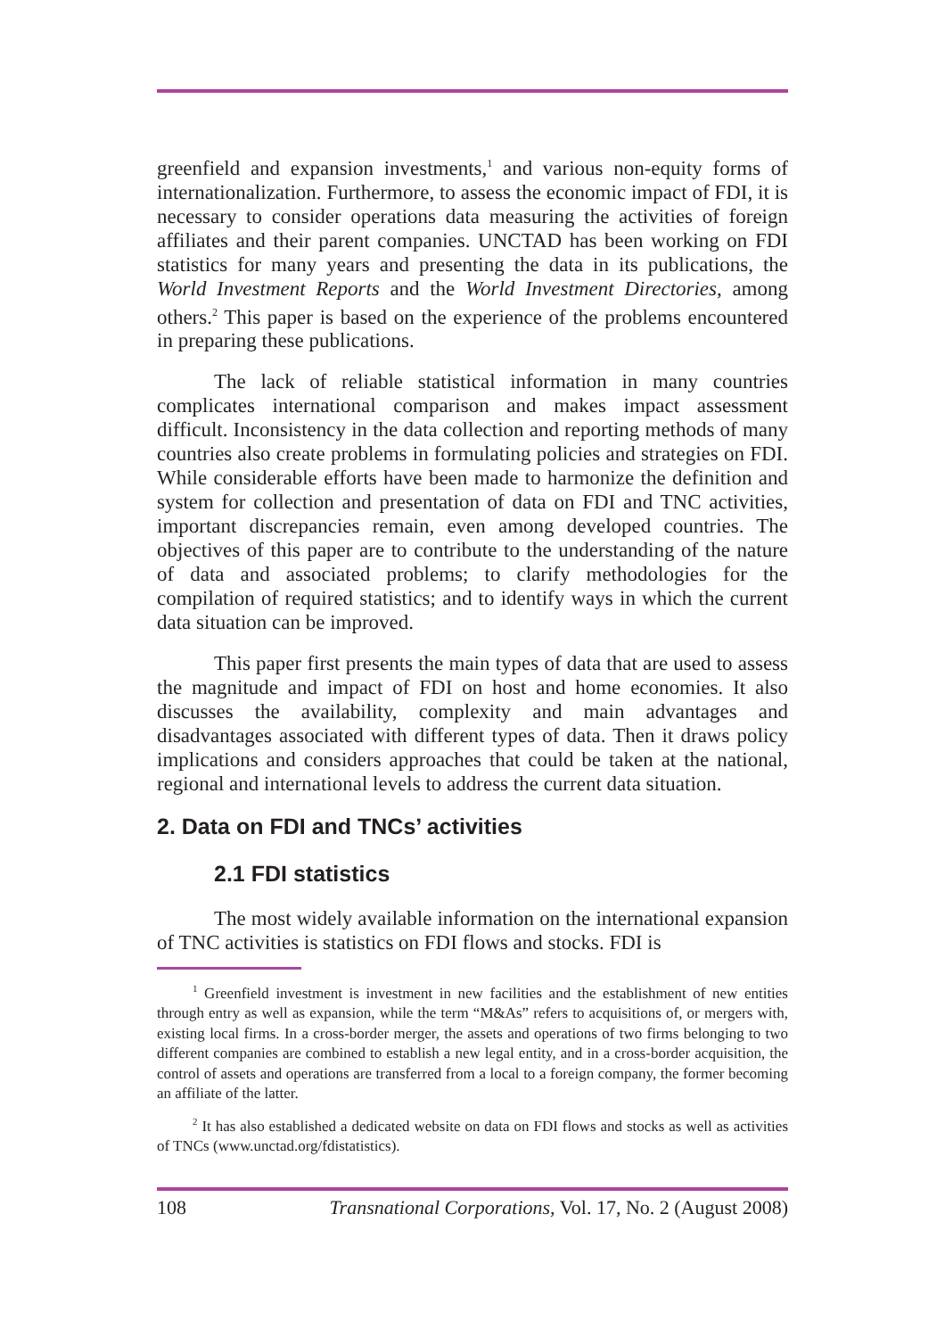greenfield and expansion investments,<sup>1</sup> and various non-equity forms of internationalization. Furthermore, to assess the economic impact of FDI, it is necessary to consider operations data measuring the activities of foreign affiliates and their parent companies. UNCTAD has been working on FDI statistics for many years and presenting the data in its publications, the World Investment Reports and the World Investment Directories, among others.<sup>2</sup> This paper is based on the experience of the problems encountered in preparing these publications.
The lack of reliable statistical information in many countries complicates international comparison and makes impact assessment difficult. Inconsistency in the data collection and reporting methods of many countries also create problems in formulating policies and strategies on FDI. While considerable efforts have been made to harmonize the definition and system for collection and presentation of data on FDI and TNC activities, important discrepancies remain, even among developed countries. The objectives of this paper are to contribute to the understanding of the nature of data and associated problems; to clarify methodologies for the compilation of required statistics; and to identify ways in which the current data situation can be improved.
This paper first presents the main types of data that are used to assess the magnitude and impact of FDI on host and home economies. It also discusses the availability, complexity and main advantages and disadvantages associated with different types of data. Then it draws policy implications and considers approaches that could be taken at the national, regional and international levels to address the current data situation.
2. Data on FDI and TNCs’ activities
2.1 FDI statistics
The most widely available information on the international expansion of TNC activities is statistics on FDI flows and stocks. FDI is
<sup>1</sup> Greenfield investment is investment in new facilities and the establishment of new entities through entry as well as expansion, while the term “M&As” refers to acquisitions of, or mergers with, existing local firms. In a cross-border merger, the assets and operations of two firms belonging to two different companies are combined to establish a new legal entity, and in a cross-border acquisition, the control of assets and operations are transferred from a local to a foreign company, the former becoming an affiliate of the latter.
<sup>2</sup> It has also established a dedicated website on data on FDI flows and stocks as well as activities of TNCs (www.unctad.org/fdistatistics).
108 Transnational Corporations, Vol. 17, No. 2 (August 2008)